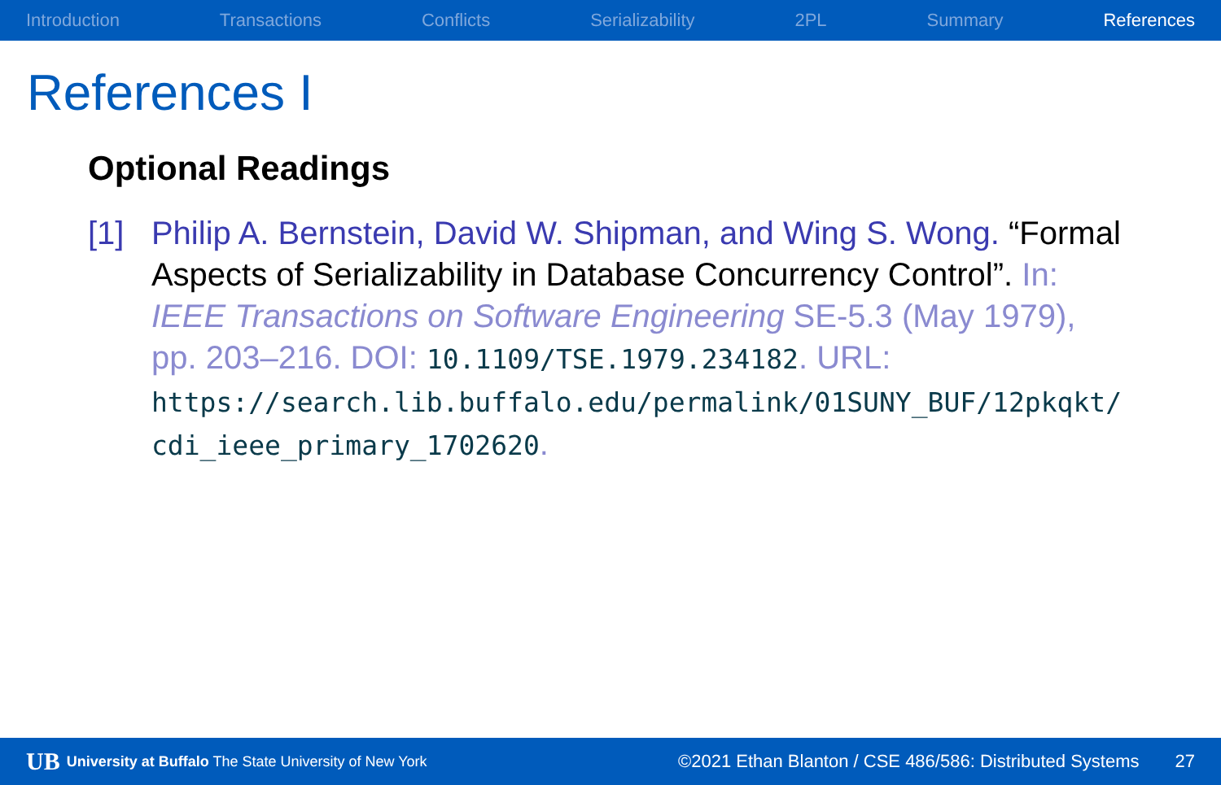Introduction Transactions Conflicts Serializability 2PL Summary References
References I
Optional Readings
[1] Philip A. Bernstein, David W. Shipman, and Wing S. Wong. “Formal Aspects of Serializability in Database Concurrency Control”. In: IEEE Transactions on Software Engineering SE-5.3 (May 1979), pp. 203–216. DOI: 10.1109/TSE.1979.234182. URL: https://search.lib.buffalo.edu/permalink/01SUNY_BUF/12pkqkt/ cdi_ieee_primary_1702620.
UB University at Buffalo The State University of New York ©2021 Ethan Blanton / CSE 486/586: Distributed Systems 27